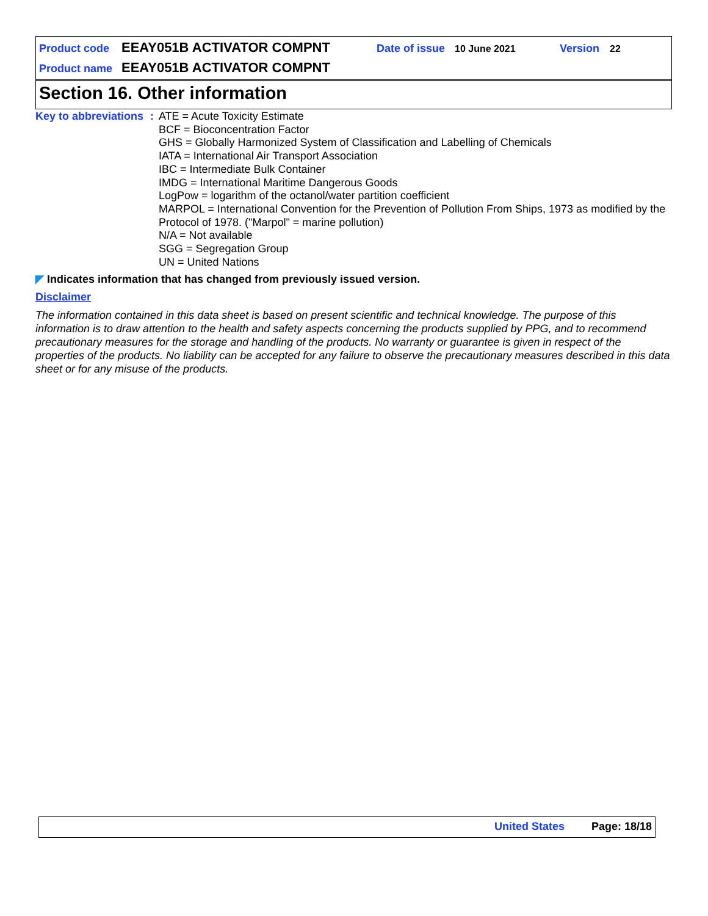Product code EEAY051B ACTIVATOR COMPNT Date of issue 10 June 2021 Version 22
Product name EEAY051B ACTIVATOR COMPNT
Section 16. Other information
Key to abbreviations :
ATE = Acute Toxicity Estimate
BCF = Bioconcentration Factor
GHS = Globally Harmonized System of Classification and Labelling of Chemicals
IATA = International Air Transport Association
IBC = Intermediate Bulk Container
IMDG = International Maritime Dangerous Goods
LogPow = logarithm of the octanol/water partition coefficient
MARPOL = International Convention for the Prevention of Pollution From Ships, 1973 as modified by the Protocol of 1978. ("Marpol" = marine pollution)
N/A = Not available
SGG = Segregation Group
UN = United Nations
◤ Indicates information that has changed from previously issued version.
Disclaimer
The information contained in this data sheet is based on present scientific and technical knowledge. The purpose of this information is to draw attention to the health and safety aspects concerning the products supplied by PPG, and to recommend precautionary measures for the storage and handling of the products. No warranty or guarantee is given in respect of the properties of the products. No liability can be accepted for any failure to observe the precautionary measures described in this data sheet or for any misuse of the products.
United States Page: 18/18